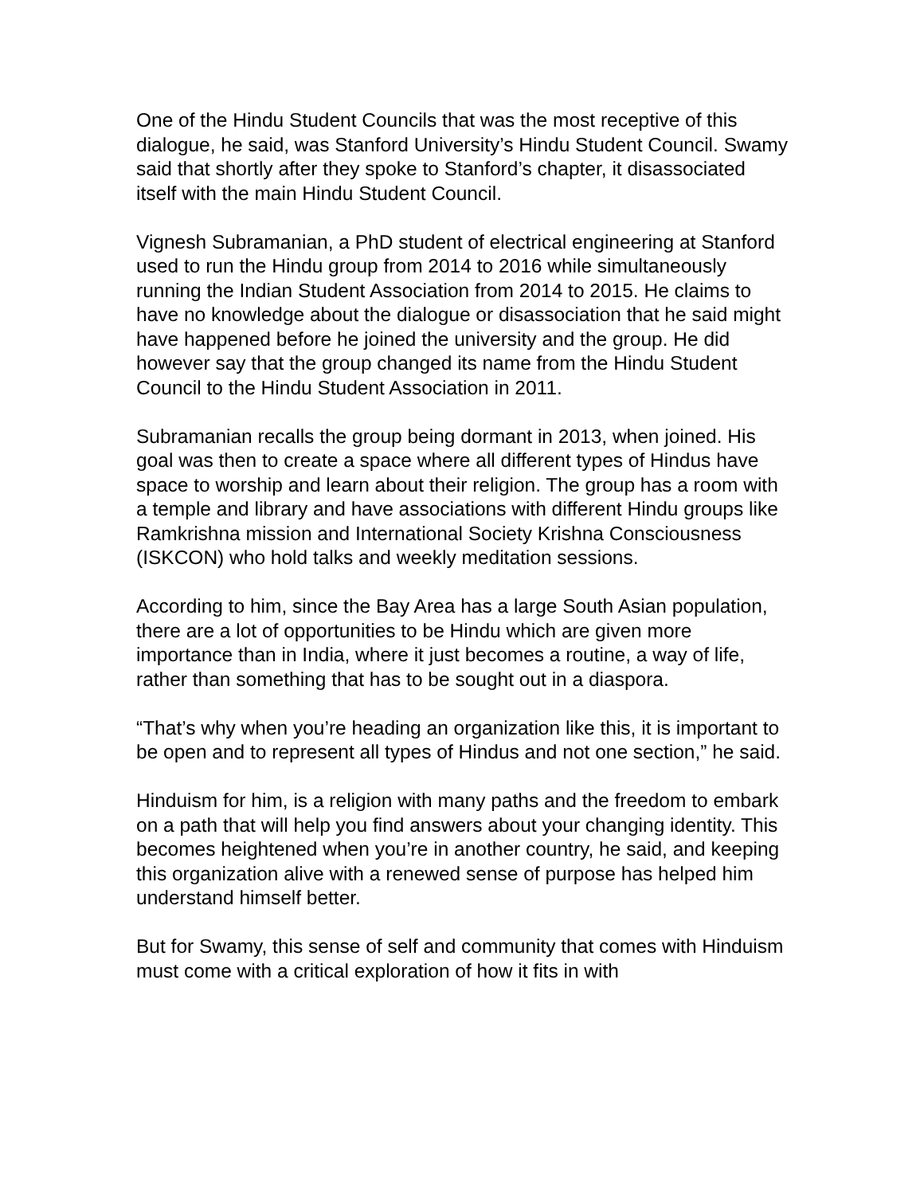One of the Hindu Student Councils that was the most receptive of this dialogue, he said, was Stanford University’s Hindu Student Council. Swamy said that shortly after they spoke to Stanford’s chapter, it disassociated itself with the main Hindu Student Council.
Vignesh Subramanian, a PhD student of electrical engineering at Stanford used to run the Hindu group from 2014 to 2016 while simultaneously running the Indian Student Association from 2014 to 2015. He claims to have no knowledge about the dialogue or disassociation that he said might have happened before he joined the university and the group. He did however say that the group changed its name from the Hindu Student Council to the Hindu Student Association in 2011.
Subramanian recalls the group being dormant in 2013, when joined. His goal was then to create a space where all different types of Hindus have space to worship and learn about their religion. The group has a room with a temple and library and have associations with different Hindu groups like Ramkrishna mission and International Society Krishna Consciousness (ISKCON) who hold talks and weekly meditation sessions.
According to him, since the Bay Area has a large South Asian population, there are a lot of opportunities to be Hindu which are given more importance than in India, where it just becomes a routine, a way of life, rather than something that has to be sought out in a diaspora.
“That’s why when you’re heading an organization like this, it is important to be open and to represent all types of Hindus and not one section,” he said.
Hinduism for him, is a religion with many paths and the freedom to embark on a path that will help you find answers about your changing identity. This becomes heightened when you’re in another country, he said, and keeping this organization alive with a renewed sense of purpose has helped him understand himself better.
But for Swamy, this sense of self and community that comes with Hinduism must come with a critical exploration of how it fits in with